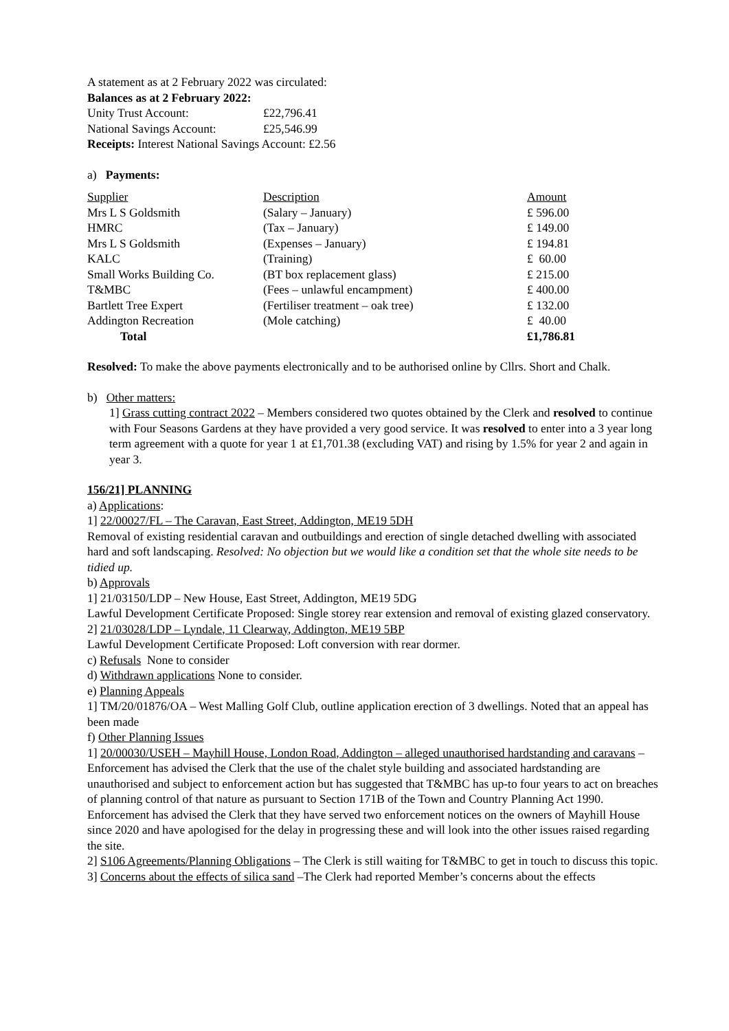A statement as at 2 February 2022 was circulated:
Balances as at 2 February 2022:
| Unity Trust Account: | £22,796.41 |
| National Savings Account: | £25,546.99 |
Receipts: Interest National Savings Account: £2.56
a) Payments:
| Supplier | Description | Amount |
| Mrs L S Goldsmith | (Salary – January) | £ 596.00 |
| HMRC | (Tax – January) | £ 149.00 |
| Mrs L S Goldsmith | (Expenses – January) | £ 194.81 |
| KALC | (Training) | £ 60.00 |
| Small Works Building Co. | (BT box replacement glass) | £ 215.00 |
| T&MBC | (Fees – unlawful encampment) | £ 400.00 |
| Bartlett Tree Expert | (Fertiliser treatment – oak tree) | £ 132.00 |
| Addington Recreation | (Mole catching) | £ 40.00 |
| Total | | £1,786.81 |
Resolved: To make the above payments electronically and to be authorised online by Cllrs. Short and Chalk.
b) Other matters:
1] Grass cutting contract 2022 – Members considered two quotes obtained by the Clerk and resolved to continue with Four Seasons Gardens at they have provided a very good service. It was resolved to enter into a 3 year long term agreement with a quote for year 1 at £1,701.38 (excluding VAT) and rising by 1.5% for year 2 and again in year 3.
156/21] PLANNING
a) Applications:
1] 22/00027/FL – The Caravan, East Street, Addington, ME19 5DH
Removal of existing residential caravan and outbuildings and erection of single detached dwelling with associated hard and soft landscaping. Resolved: No objection but we would like a condition set that the whole site needs to be tidied up.
b) Approvals
1] 21/03150/LDP – New House, East Street, Addington, ME19 5DG
Lawful Development Certificate Proposed: Single storey rear extension and removal of existing glazed conservatory.
2] 21/03028/LDP – Lyndale, 11 Clearway, Addington, ME19 5BP
Lawful Development Certificate Proposed: Loft conversion with rear dormer.
c) Refusals None to consider
d) Withdrawn applications None to consider.
e) Planning Appeals
1] TM/20/01876/OA – West Malling Golf Club, outline application erection of 3 dwellings. Noted that an appeal has been made
f) Other Planning Issues
1] 20/00030/USEH – Mayhill House, London Road, Addington – alleged unauthorised hardstanding and caravans – Enforcement has advised the Clerk that the use of the chalet style building and associated hardstanding are unauthorised and subject to enforcement action but has suggested that T&MBC has up-to four years to act on breaches of planning control of that nature as pursuant to Section 171B of the Town and Country Planning Act 1990. Enforcement has advised the Clerk that they have served two enforcement notices on the owners of Mayhill House since 2020 and have apologised for the delay in progressing these and will look into the other issues raised regarding the site.
2] S106 Agreements/Planning Obligations – The Clerk is still waiting for T&MBC to get in touch to discuss this topic.
3] Concerns about the effects of silica sand –The Clerk had reported Member’s concerns about the effects